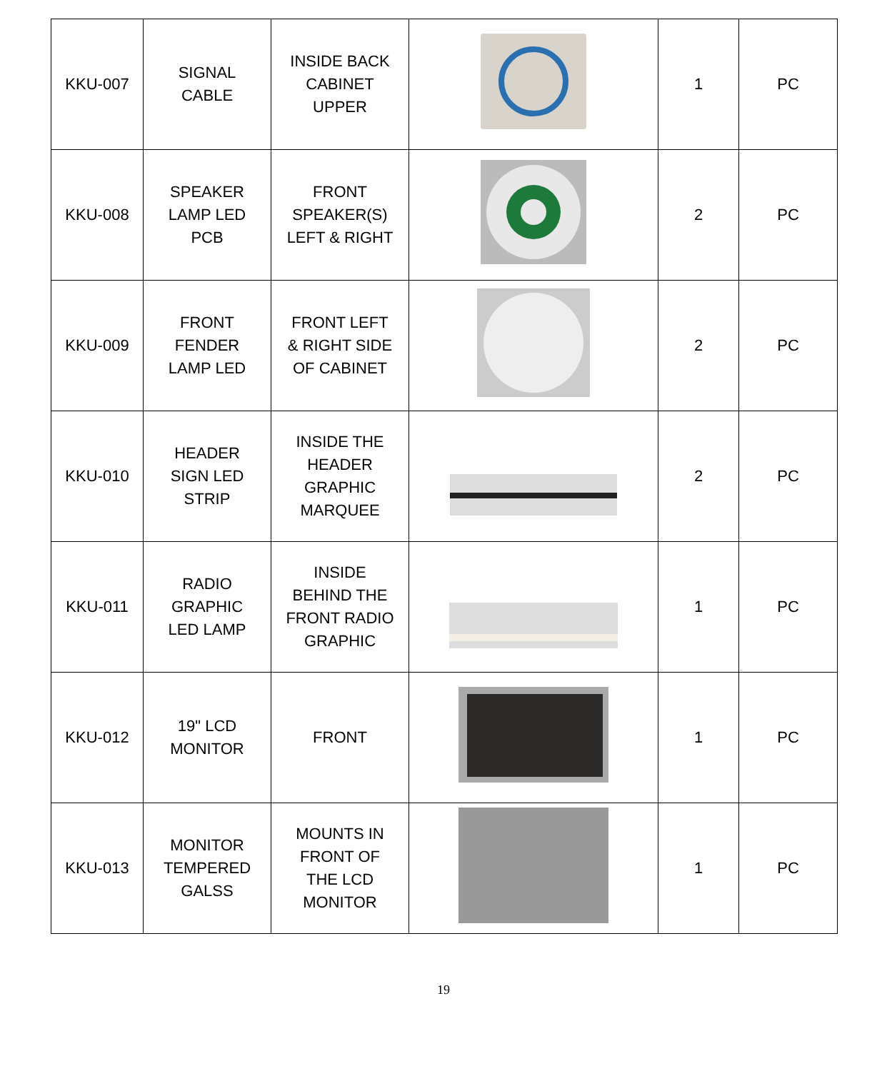| KKU-007 | SIGNAL CABLE | INSIDE BACK CABINET UPPER | | 1 | PC |
| KKU-008 | SPEAKER LAMP LED PCB | FRONT SPEAKER(S) LEFT & RIGHT | | 2 | PC |
| KKU-009 | FRONT FENDER LAMP LED | FRONT LEFT & RIGHT SIDE OF CABINET | | 2 | PC |
| KKU-010 | HEADER SIGN LED STRIP | INSIDE THE HEADER GRAPHIC MARQUEE | | 2 | PC |
| KKU-011 | RADIO GRAPHIC LED LAMP | INSIDE BEHIND THE FRONT RADIO GRAPHIC | | 1 | PC |
| KKU-012 | 19" LCD MONITOR | FRONT | | 1 | PC |
| KKU-013 | MONITOR TEMPERED GALSS | MOUNTS IN FRONT OF THE LCD MONITOR | | 1 | PC |
19